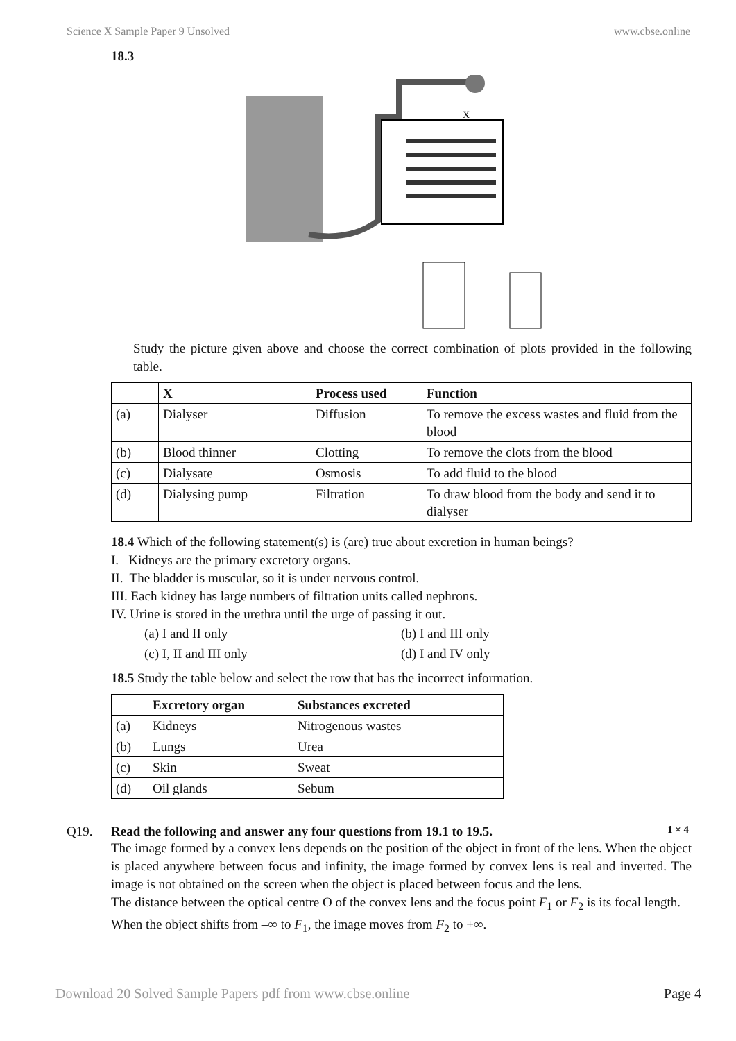Science X Sample Paper 9 Unsolved www.cbse.online
18.3
X
Study the picture given above and choose the correct combination of plots provided in the following table.
| | X | Process used | Function |
| --- | --- | --- | --- |
| (a) | Dialyser | Diffusion | To remove the excess wastes and fluid from the blood |
| (b) | Blood thinner | Clotting | To remove the clots from the blood |
| (c) | Dialysate | Osmosis | To add fluid to the blood |
| (d) | Dialysing pump | Filtration | To draw blood from the body and send it to dialyser |
18.4 Which of the following statement(s) is (are) true about excretion in human beings?
I. Kidneys are the primary excretory organs.
II. The bladder is muscular, so it is under nervous control.
III. Each kidney has large numbers of filtration units called nephrons.
IV. Urine is stored in the urethra until the urge of passing it out.
(a) I and II only (b) I and III only (c) I, II and III only (d) I and IV only
18.5 Study the table below and select the row that has the incorrect information.
| | Excretory organ | Substances excreted |
| --- | --- | --- |
| (a) | Kidneys | Nitrogenous wastes |
| (b) | Lungs | Urea |
| (c) | Skin | Sweat |
| (d) | Oil glands | Sebum |
Q19. Read the following and answer any four questions from 19.1 to 19.5. 1 × 4
The image formed by a convex lens depends on the position of the object in front of the lens. When the object is placed anywhere between focus and infinity, the image formed by convex lens is real and inverted. The image is not obtained on the screen when the object is placed between focus and the lens.
The distance between the optical centre O of the convex lens and the focus point F<sub>1</sub> or F<sub>2</sub> is its focal length.
When the object shifts from –∞ to F<sub>1</sub>, the image moves from F<sub>2</sub> to +∞.
Download 20 Solved Sample Papers pdf from www.cbse.online Page 4